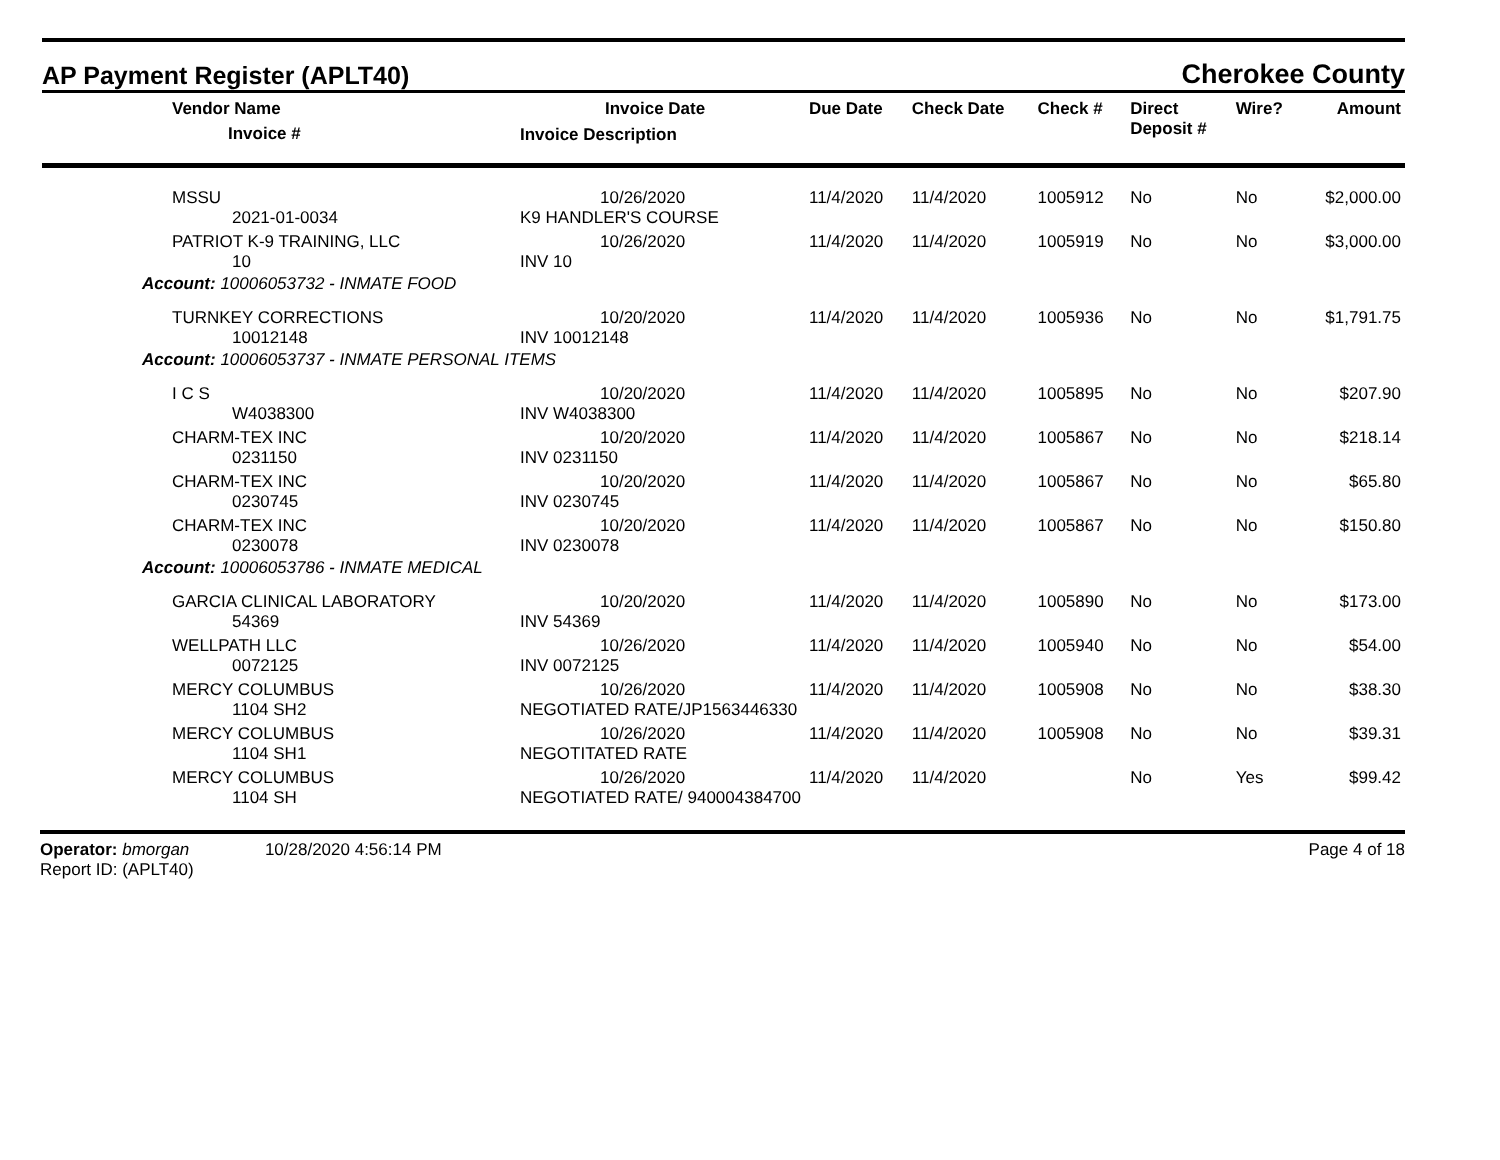AP Payment Register (APLT40)
Cherokee County
| Vendor Name Invoice # | Invoice Date Invoice Description | Due Date | Check Date | Check # | Direct Deposit # | Wire? | Amount |
| --- | --- | --- | --- | --- | --- | --- | --- |
| MSSU 2021-01-0034 | 10/26/2020 K9 HANDLER'S COURSE | 11/4/2020 | 11/4/2020 | 1005912 | No | No | $2,000.00 |
| PATRIOT K-9 TRAINING, LLC 10 | 10/26/2020 INV 10 | 11/4/2020 | 11/4/2020 | 1005919 | No | No | $3,000.00 |
| Account: 10006053732 - INMATE FOOD | | | | | | | |
| TURNKEY CORRECTIONS 10012148 | 10/20/2020 INV 10012148 | 11/4/2020 | 11/4/2020 | 1005936 | No | No | $1,791.75 |
| Account: 10006053737 - INMATE PERSONAL ITEMS | | | | | | | |
| I C S W4038300 | 10/20/2020 INV W4038300 | 11/4/2020 | 11/4/2020 | 1005895 | No | No | $207.90 |
| CHARM-TEX INC 0231150 | 10/20/2020 INV 0231150 | 11/4/2020 | 11/4/2020 | 1005867 | No | No | $218.14 |
| CHARM-TEX INC 0230745 | 10/20/2020 INV 0230745 | 11/4/2020 | 11/4/2020 | 1005867 | No | No | $65.80 |
| CHARM-TEX INC 0230078 | 10/20/2020 INV 0230078 | 11/4/2020 | 11/4/2020 | 1005867 | No | No | $150.80 |
| Account: 10006053786 - INMATE MEDICAL | | | | | | | |
| GARCIA CLINICAL LABORATORY 54369 | 10/20/2020 INV 54369 | 11/4/2020 | 11/4/2020 | 1005890 | No | No | $173.00 |
| WELLPATH LLC 0072125 | 10/26/2020 INV 0072125 | 11/4/2020 | 11/4/2020 | 1005940 | No | No | $54.00 |
| MERCY COLUMBUS 1104 SH2 | 10/26/2020 NEGOTIATED RATE/JP1563446330 | 11/4/2020 | 11/4/2020 | 1005908 | No | No | $38.30 |
| MERCY COLUMBUS 1104 SH1 | 10/26/2020 NEGOTITATED RATE | 11/4/2020 | 11/4/2020 | 1005908 | No | No | $39.31 |
| MERCY COLUMBUS 1104 SH | 10/26/2020 NEGOTIATED RATE/ 940004384700 | 11/4/2020 | 11/4/2020 | | No | Yes | $99.42 |
Operator: bmorgan 10/28/2020 4:56:14 PM
Report ID: (APLT40)
Page 4 of 18